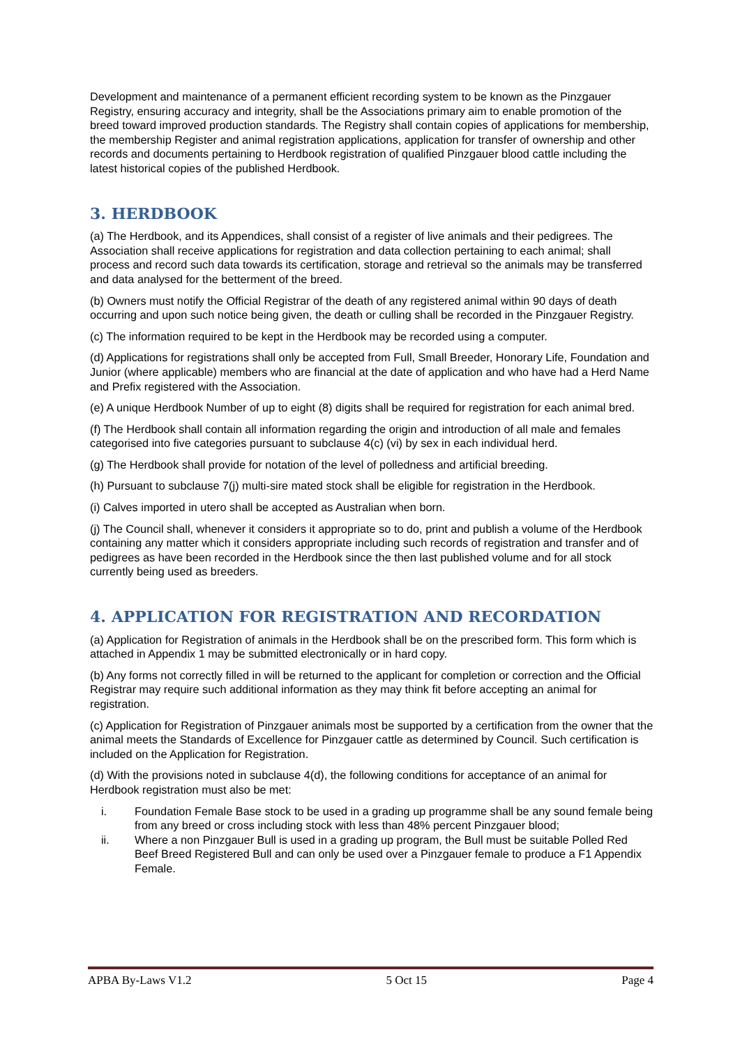Development and maintenance of a permanent efficient recording system to be known as the Pinzgauer Registry, ensuring accuracy and integrity, shall be the Associations primary aim to enable promotion of the breed toward improved production standards. The Registry shall contain copies of applications for membership, the membership Register and animal registration applications, application for transfer of ownership and other records and documents pertaining to Herdbook registration of qualified Pinzgauer blood cattle including the latest historical copies of the published Herdbook.
3. HERDBOOK
(a) The Herdbook, and its Appendices, shall consist of a register of live animals and their pedigrees. The Association shall receive applications for registration and data collection pertaining to each animal; shall process and record such data towards its certification, storage and retrieval so the animals may be transferred and data analysed for the betterment of the breed.
(b) Owners must notify the Official Registrar of the death of any registered animal within 90 days of death occurring and upon such notice being given, the death or culling shall be recorded in the Pinzgauer Registry.
(c) The information required to be kept in the Herdbook may be recorded using a computer.
(d) Applications for registrations shall only be accepted from Full, Small Breeder, Honorary Life, Foundation and Junior (where applicable) members who are financial at the date of application and who have had a Herd Name and Prefix registered with the Association.
(e) A unique Herdbook Number of up to eight (8) digits shall be required for registration for each animal bred.
(f) The Herdbook shall contain all information regarding the origin and introduction of all male and females categorised into five categories pursuant to subclause 4(c) (vi) by sex in each individual herd.
(g) The Herdbook shall provide for notation of the level of polledness and artificial breeding.
(h) Pursuant to subclause 7(j) multi-sire mated stock shall be eligible for registration in the Herdbook.
(i) Calves imported in utero shall be accepted as Australian when born.
(j) The Council shall, whenever it considers it appropriate so to do, print and publish a volume of the Herdbook containing any matter which it considers appropriate including such records of registration and transfer and of pedigrees as have been recorded in the Herdbook since the then last published volume and for all stock currently being used as breeders.
4. APPLICATION FOR REGISTRATION AND RECORDATION
(a) Application for Registration of animals in the Herdbook shall be on the prescribed form. This form which is attached in Appendix 1 may be submitted electronically or in hard copy.
(b) Any forms not correctly filled in will be returned to the applicant for completion or correction and the Official Registrar may require such additional information as they may think fit before accepting an animal for registration.
(c) Application for Registration of Pinzgauer animals most be supported by a certification from the owner that the animal meets the Standards of Excellence for Pinzgauer cattle as determined by Council. Such certification is included on the Application for Registration.
(d) With the provisions noted in subclause 4(d), the following conditions for acceptance of an animal for Herdbook registration must also be met:
i. Foundation Female Base stock to be used in a grading up programme shall be any sound female being from any breed or cross including stock with less than 48% percent Pinzgauer blood;
ii. Where a non Pinzgauer Bull is used in a grading up program, the Bull must be suitable Polled Red Beef Breed Registered Bull and can only be used over a Pinzgauer female to produce a F1 Appendix Female.
APBA By-Laws V1.2 5 Oct 15 Page 4